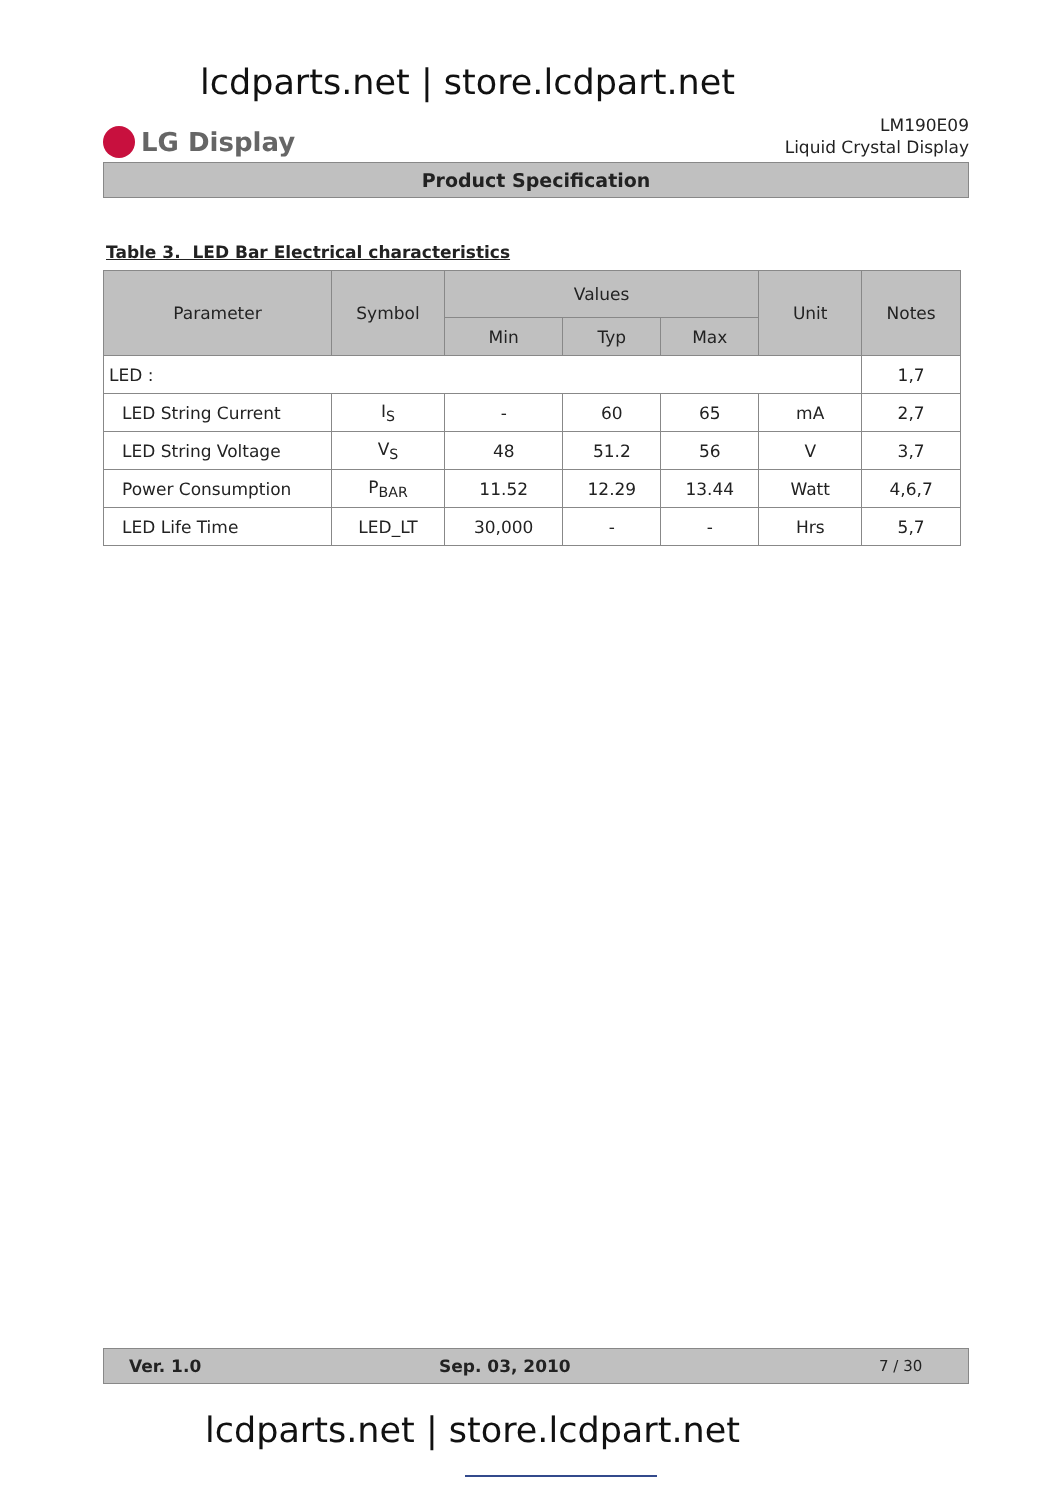lcdparts.net | store.lcdpart.net
LG Display
LM190E09
Liquid Crystal Display
Product Specification
Table 3. LED Bar Electrical characteristics
| Parameter | Symbol | Values | | | Unit | Notes |
| --- | --- | --- | --- | --- | --- | --- |
| | | Min | Typ | Max | | |
| LED : | | | | | | 1,7 |
| LED String Current | I<sub>S</sub> | - | 60 | 65 | mA | 2,7 |
| LED String Voltage | V<sub>S</sub> | 48 | 51.2 | 56 | V | 3,7 |
| Power Consumption | P<sub>BAR</sub> | 11.52 | 12.29 | 13.44 | Watt | 4,6,7 |
| LED Life Time | LED_LT | 30,000 | - | - | Hrs | 5,7 |
Ver. 1.0 Sep. 03, 2010 7 / 30
lcdparts.net | store.lcdpart.net